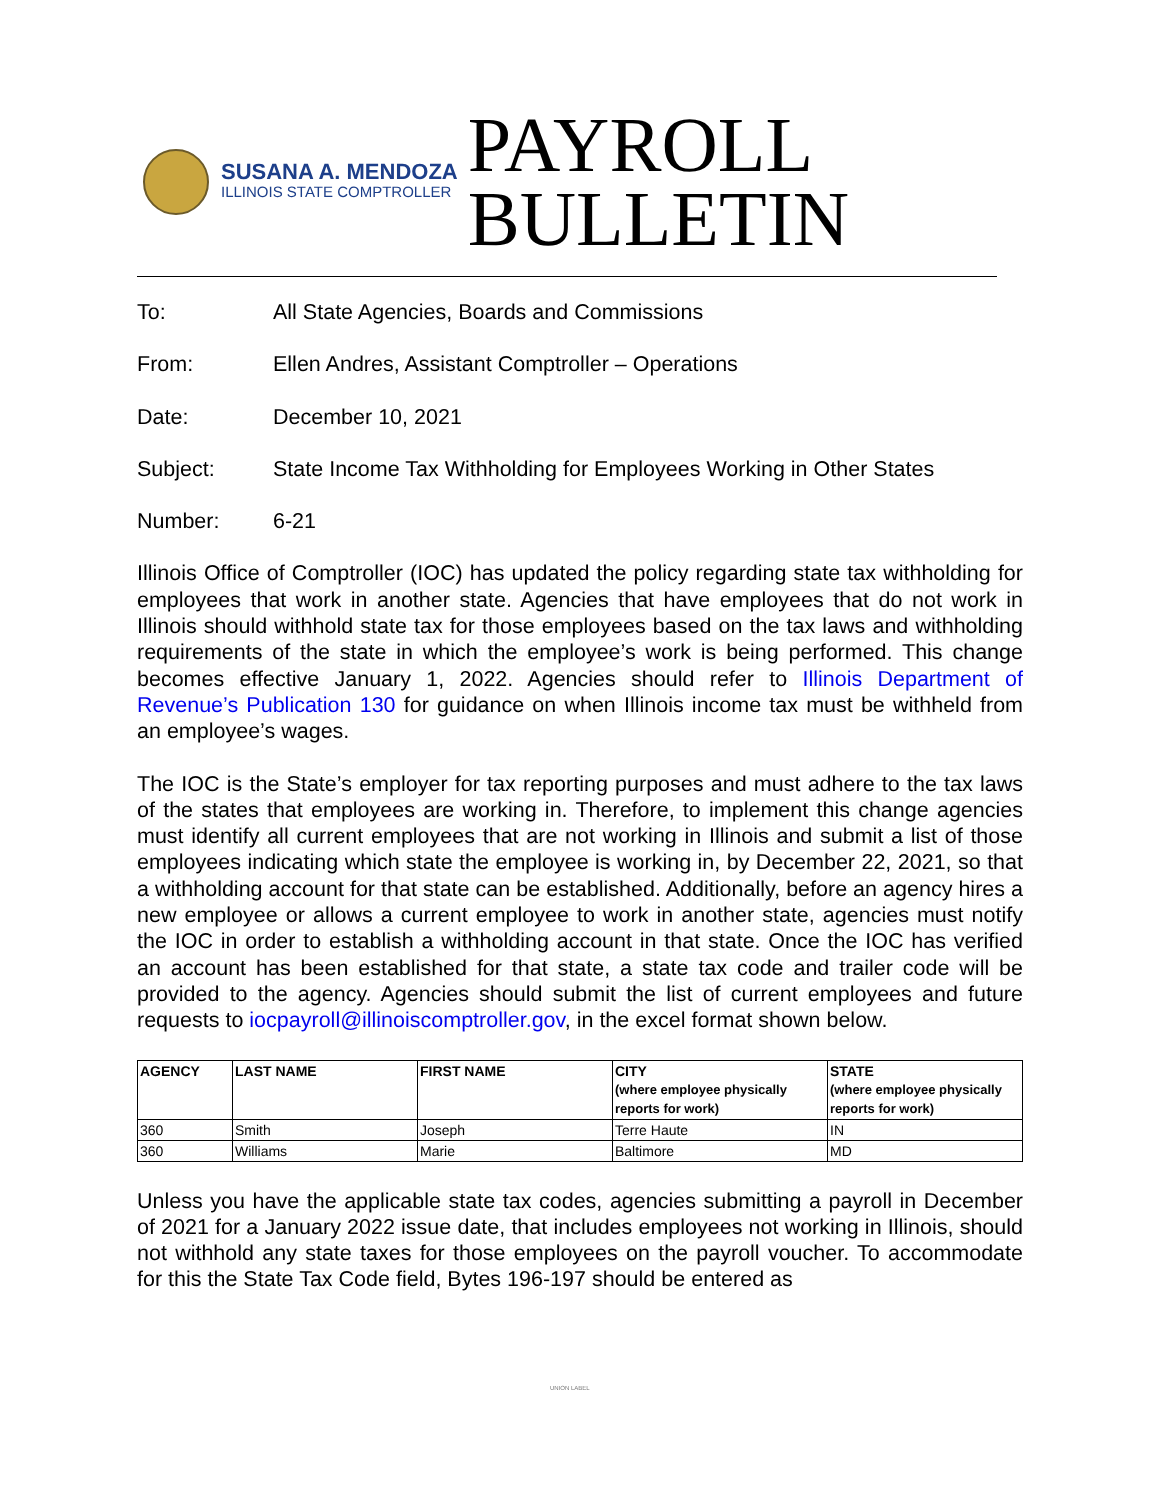SUSANA A. MENDOZA
ILLINOIS STATE COMPTROLLER
PAYROLL
BULLETIN
To: All State Agencies, Boards and Commissions
From: Ellen Andres, Assistant Comptroller – Operations
Date: December 10, 2021
Subject: State Income Tax Withholding for Employees Working in Other States
Number: 6-21
Illinois Office of Comptroller (IOC) has updated the policy regarding state tax withholding for employees that work in another state. Agencies that have employees that do not work in Illinois should withhold state tax for those employees based on the tax laws and withholding requirements of the state in which the employee’s work is being performed. This change becomes effective January 1, 2022. Agencies should refer to Illinois Department of Revenue’s Publication 130 for guidance on when Illinois income tax must be withheld from an employee’s wages.
The IOC is the State’s employer for tax reporting purposes and must adhere to the tax laws of the states that employees are working in. Therefore, to implement this change agencies must identify all current employees that are not working in Illinois and submit a list of those employees indicating which state the employee is working in, by December 22, 2021, so that a withholding account for that state can be established. Additionally, before an agency hires a new employee or allows a current employee to work in another state, agencies must notify the IOC in order to establish a withholding account in that state. Once the IOC has verified an account has been established for that state, a state tax code and trailer code will be provided to the agency. Agencies should submit the list of current employees and future requests to iocpayroll@illinoiscomptroller.gov, in the excel format shown below.
| AGENCY | LAST NAME | FIRST NAME | CITY (where employee physically reports for work) | STATE (where employee physically reports for work) |
| --- | --- | --- | --- | --- |
| 360 | Smith | Joseph | Terre Haute | IN |
| 360 | Williams | Marie | Baltimore | MD |
Unless you have the applicable state tax codes, agencies submitting a payroll in December of 2021 for a January 2022 issue date, that includes employees not working in Illinois, should not withhold any state taxes for those employees on the payroll voucher. To accommodate for this the State Tax Code field, Bytes 196-197 should be entered as
UNION LABEL